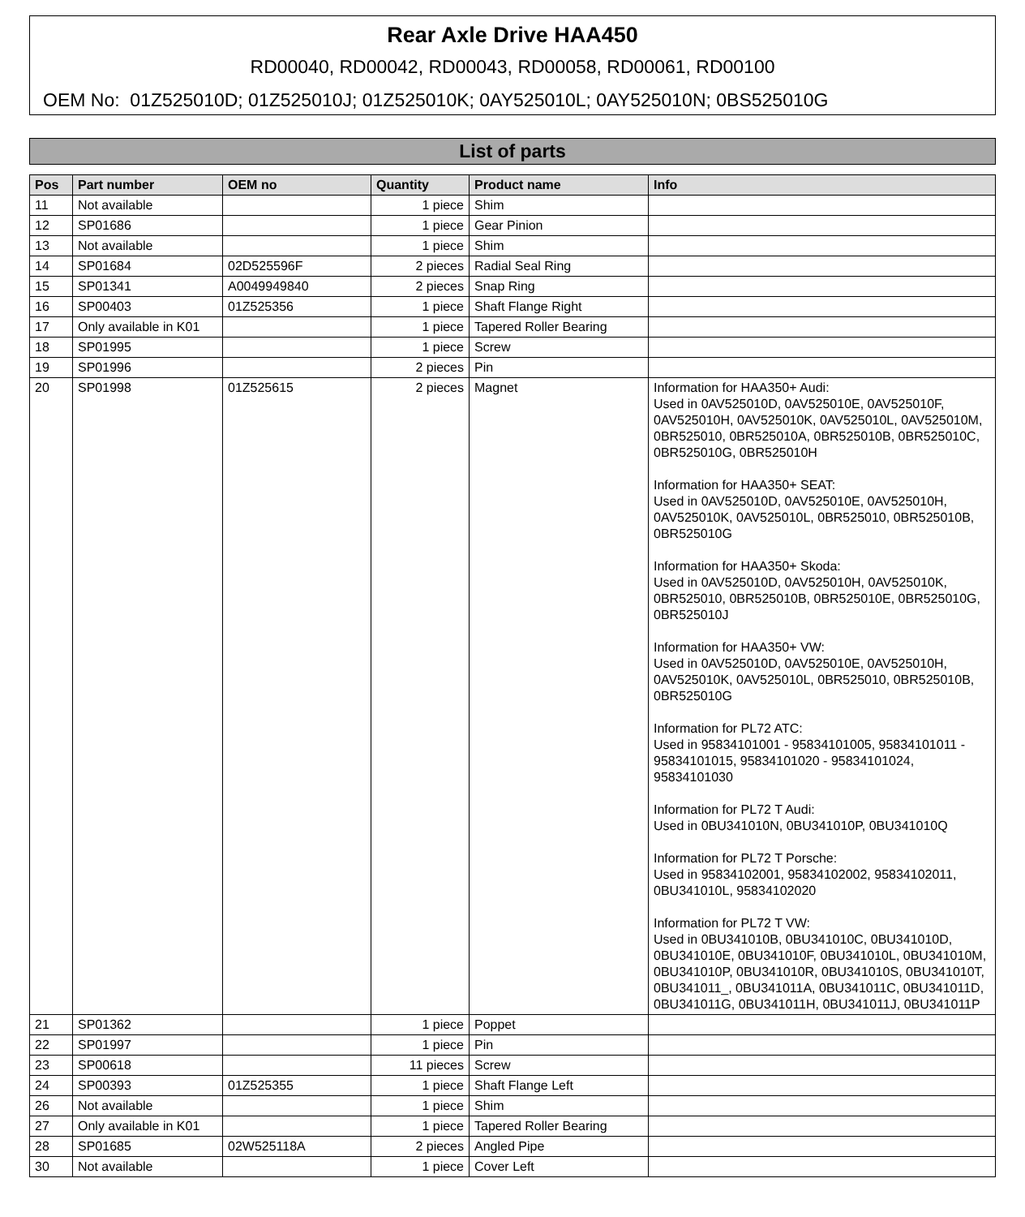Rear Axle Drive HAA450
RD00040, RD00042, RD00043, RD00058, RD00061, RD00100
OEM No: 01Z525010D; 01Z525010J; 01Z525010K; 0AY525010L; 0AY525010N; 0BS525010G
List of parts
| Pos | Part number | OEM no | Quantity | Product name | Info |
| --- | --- | --- | --- | --- | --- |
| 11 | Not available | | 1 piece | Shim | |
| 12 | SP01686 | | 1 piece | Gear Pinion | |
| 13 | Not available | | 1 piece | Shim | |
| 14 | SP01684 | 02D525596F | 2 pieces | Radial Seal Ring | |
| 15 | SP01341 | A0049949840 | 2 pieces | Snap Ring | |
| 16 | SP00403 | 01Z525356 | 1 piece | Shaft Flange Right | |
| 17 | Only available in K01 | | 1 piece | Tapered Roller Bearing | |
| 18 | SP01995 | | 1 piece | Screw | |
| 19 | SP01996 | | 2 pieces | Pin | |
| 20 | SP01998 | 01Z525615 | 2 pieces | Magnet | Information for HAA350+ Audi: Used in 0AV525010D, 0AV525010E, 0AV525010F, 0AV525010H, 0AV525010K, 0AV525010L, 0AV525010M, 0BR525010, 0BR525010A, 0BR525010B, 0BR525010C, 0BR525010G, 0BR525010H Information for HAA350+ SEAT: Used in 0AV525010D, 0AV525010E, 0AV525010H, 0AV525010K, 0AV525010L, 0BR525010, 0BR525010B, 0BR525010G Information for HAA350+ Skoda: Used in 0AV525010D, 0AV525010H, 0AV525010K, 0BR525010, 0BR525010B, 0BR525010E, 0BR525010G, 0BR525010J Information for HAA350+ VW: Used in 0AV525010D, 0AV525010E, 0AV525010H, 0AV525010K, 0AV525010L, 0BR525010, 0BR525010B, 0BR525010G Information for PL72 ATC: Used in 95834101001 - 95834101005, 95834101011 - 95834101015, 95834101020 - 95834101024, 95834101030 Information for PL72 T Audi: Used in 0BU341010N, 0BU341010P, 0BU341010Q Information for PL72 T Porsche: Used in 95834102001, 95834102002, 95834102011, 0BU341010L, 95834102020 Information for PL72 T VW: Used in 0BU341010B, 0BU341010C, 0BU341010D, 0BU341010E, 0BU341010F, 0BU341010L, 0BU341010M, 0BU341010P, 0BU341010R, 0BU341010S, 0BU341010T, 0BU341011_, 0BU341011A, 0BU341011C, 0BU341011D, 0BU341011G, 0BU341011H, 0BU341011J, 0BU341011P |
| 21 | SP01362 | | 1 piece | Poppet | |
| 22 | SP01997 | | 1 piece | Pin | |
| 23 | SP00618 | | 11 pieces | Screw | |
| 24 | SP00393 | 01Z525355 | 1 piece | Shaft Flange Left | |
| 26 | Not available | | 1 piece | Shim | |
| 27 | Only available in K01 | | 1 piece | Tapered Roller Bearing | |
| 28 | SP01685 | 02W525118A | 2 pieces | Angled Pipe | |
| 30 | Not available | | 1 piece | Cover Left | |